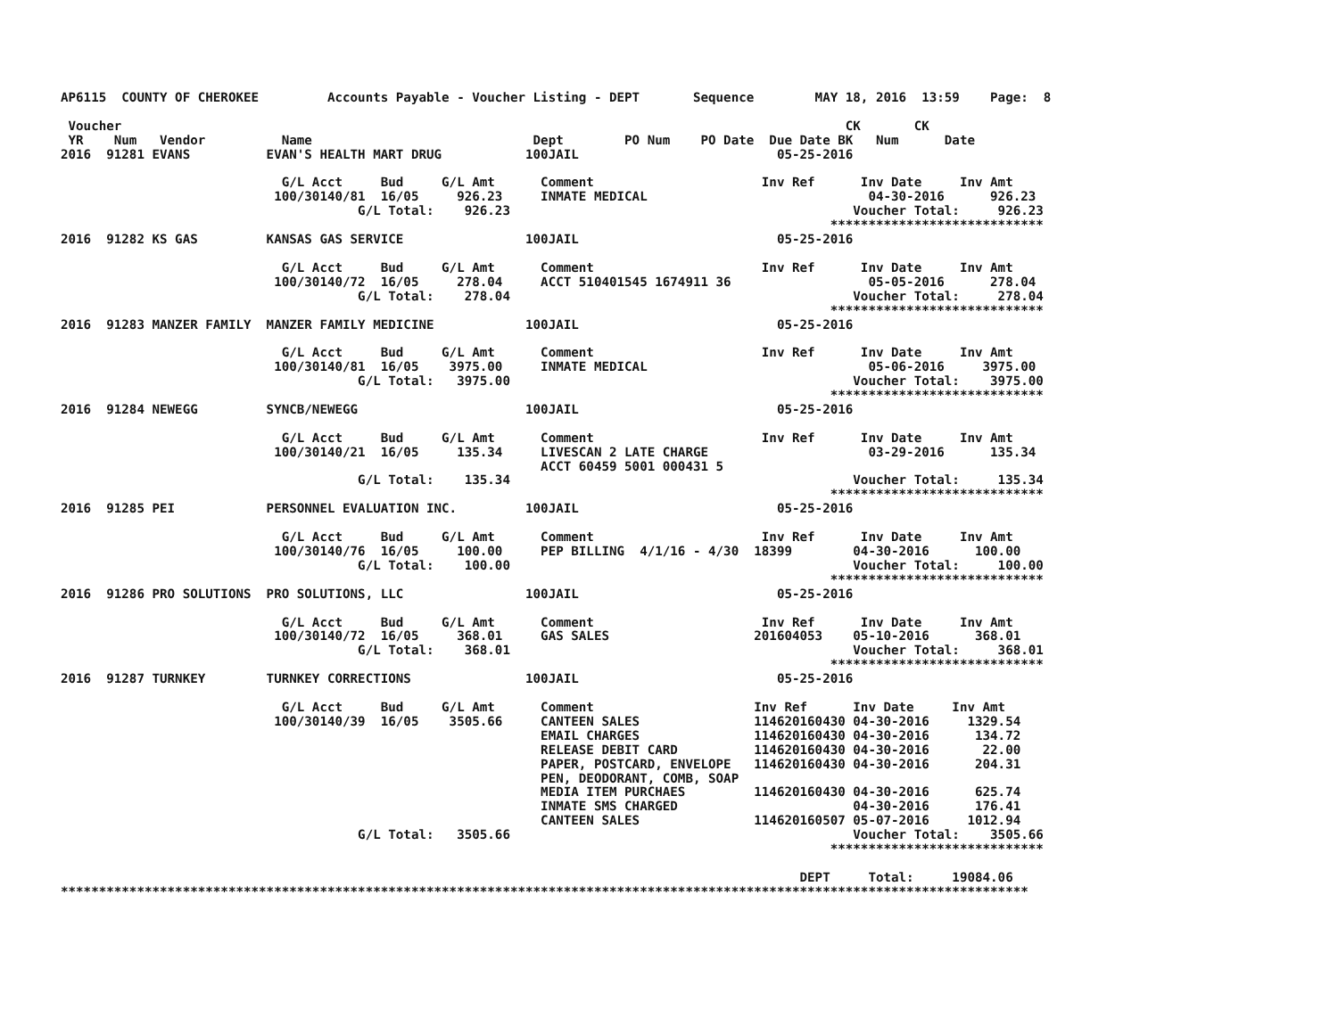AP6115  COUNTY OF CHEROKEE         Accounts Payable - Voucher Listing - DEPT       Sequence        MAY 18, 2016  13:59    Page:  8

 Voucher                                                                                               CK       CK
 YR    Num   Vendor          Name                             Dept        PO Num    PO Date  Due Date BK   Num      Date
2016  91281 EVANS          EVAN'S HEALTH MART DRUG           100JAIL                          05-25-2016

                             G/L Acct     Bud     G/L Amt      Comment                      Inv Ref      Inv Date     Inv Amt
                            100/30140/81  16/05     926.23     INMATE MEDICAL                             04-30-2016      926.23
                                       G/L Total:    926.23                                             Voucher Total:     926.23
                                                                                                     ****************************
2016  91282 KS GAS         KANSAS GAS SERVICE                100JAIL                          05-25-2016

                             G/L Acct     Bud     G/L Amt      Comment                      Inv Ref      Inv Date     Inv Amt
                            100/30140/72  16/05     278.04     ACCT 510401545 1674911 36                  05-05-2016      278.04
                                       G/L Total:    278.04                                             Voucher Total:     278.04
                                                                                                     ****************************
2016  91283 MANZER FAMILY  MANZER FAMILY MEDICINE            100JAIL                          05-25-2016

                             G/L Acct     Bud     G/L Amt      Comment                      Inv Ref      Inv Date     Inv Amt
                            100/30140/81  16/05    3975.00     INMATE MEDICAL                             05-06-2016     3975.00
                                       G/L Total:   3975.00                                             Voucher Total:    3975.00
                                                                                                     ****************************
2016  91284 NEWEGG         SYNCB/NEWEGG                      100JAIL                          05-25-2016

                             G/L Acct     Bud     G/L Amt      Comment                      Inv Ref      Inv Date     Inv Amt
                            100/30140/21  16/05     135.34     LIVESCAN 2 LATE CHARGE                     03-29-2016      135.34
                                                               ACCT 60459 5001 000431 5
                                       G/L Total:    135.34                                             Voucher Total:     135.34
                                                                                                     ****************************
2016  91285 PEI            PERSONNEL EVALUATION INC.         100JAIL                          05-25-2016

                             G/L Acct     Bud     G/L Amt      Comment                      Inv Ref      Inv Date     Inv Amt
                            100/30140/76  16/05     100.00     PEP BILLING  4/1/16 - 4/30  18399        04-30-2016      100.00
                                       G/L Total:    100.00                                             Voucher Total:     100.00
                                                                                                     ****************************
2016  91286 PRO SOLUTIONS  PRO SOLUTIONS, LLC                100JAIL                          05-25-2016

                             G/L Acct     Bud     G/L Amt      Comment                      Inv Ref      Inv Date     Inv Amt
                            100/30140/72  16/05     368.01     GAS SALES                   201604053    05-10-2016      368.01
                                       G/L Total:    368.01                                             Voucher Total:     368.01
                                                                                                     ****************************
2016  91287 TURNKEY        TURNKEY CORRECTIONS               100JAIL                          05-25-2016

                             G/L Acct     Bud     G/L Amt      Comment                     Inv Ref      Inv Date     Inv Amt
                            100/30140/39  16/05    3505.66     CANTEEN SALES               114620160430 04-30-2016     1329.54
                                                               EMAIL CHARGES               114620160430 04-30-2016      134.72
                                                               RELEASE DEBIT CARD          114620160430 04-30-2016       22.00
                                                               PAPER, POSTCARD, ENVELOPE   114620160430 04-30-2016      204.31
                                                               PEN, DEODORANT, COMB, SOAP
                                                               MEDIA ITEM PURCHAES         114620160430 04-30-2016      625.74
                                                               INMATE SMS CHARGED                       04-30-2016      176.41
                                                               CANTEEN SALES               114620160507 05-07-2016     1012.94
                                       G/L Total:   3505.66                                             Voucher Total:    3505.66
                                                                                                     ****************************

                                                                                                 DEPT     Total:     19084.06
*******************************************************************************************************************************